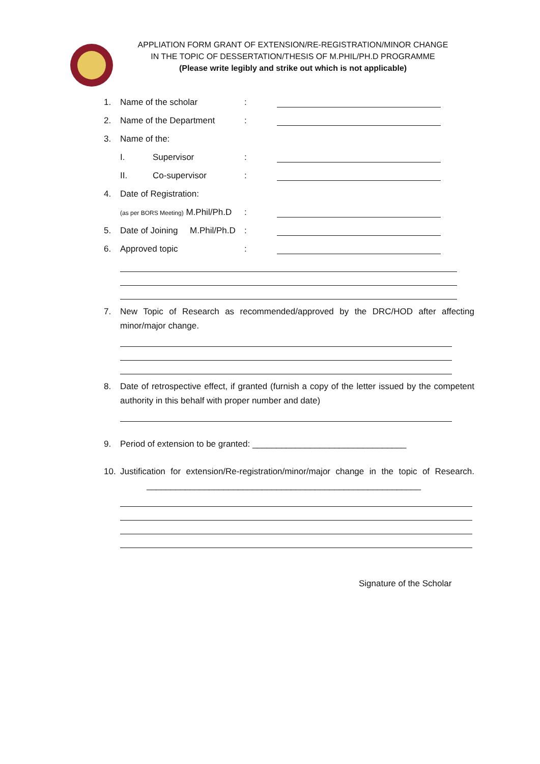APPLIATION FORM GRANT OF EXTENSION/RE-REGISTRATION/MINOR CHANGE
IN THE TOPIC OF DESSERTATION/THESIS OF M.PHIL/PH.D PROGRAMME
(Please write legibly and strike out which is not applicable)
1. Name of the scholar:
2. Name of the Department:
3. Name of the:
I. Supervisor:
II. Co-supervisor:
4. Date of Registration:
(as per BORS Meeting) M.Phil/Ph.D:
5. Date of Joining M.Phil/Ph.D:
6. Approved topic:
7. New Topic of Research as recommended/approved by the DRC/HOD after affecting minor/major change.
8. Date of retrospective effect, if granted (furnish a copy of the letter issued by the competent authority in this behalf with proper number and date)
9. Period of extension to be granted: ________________________________
10. Justification for extension/Re-registration/minor/major change in the topic of Research. _________________________________________________________
Signature of the Scholar